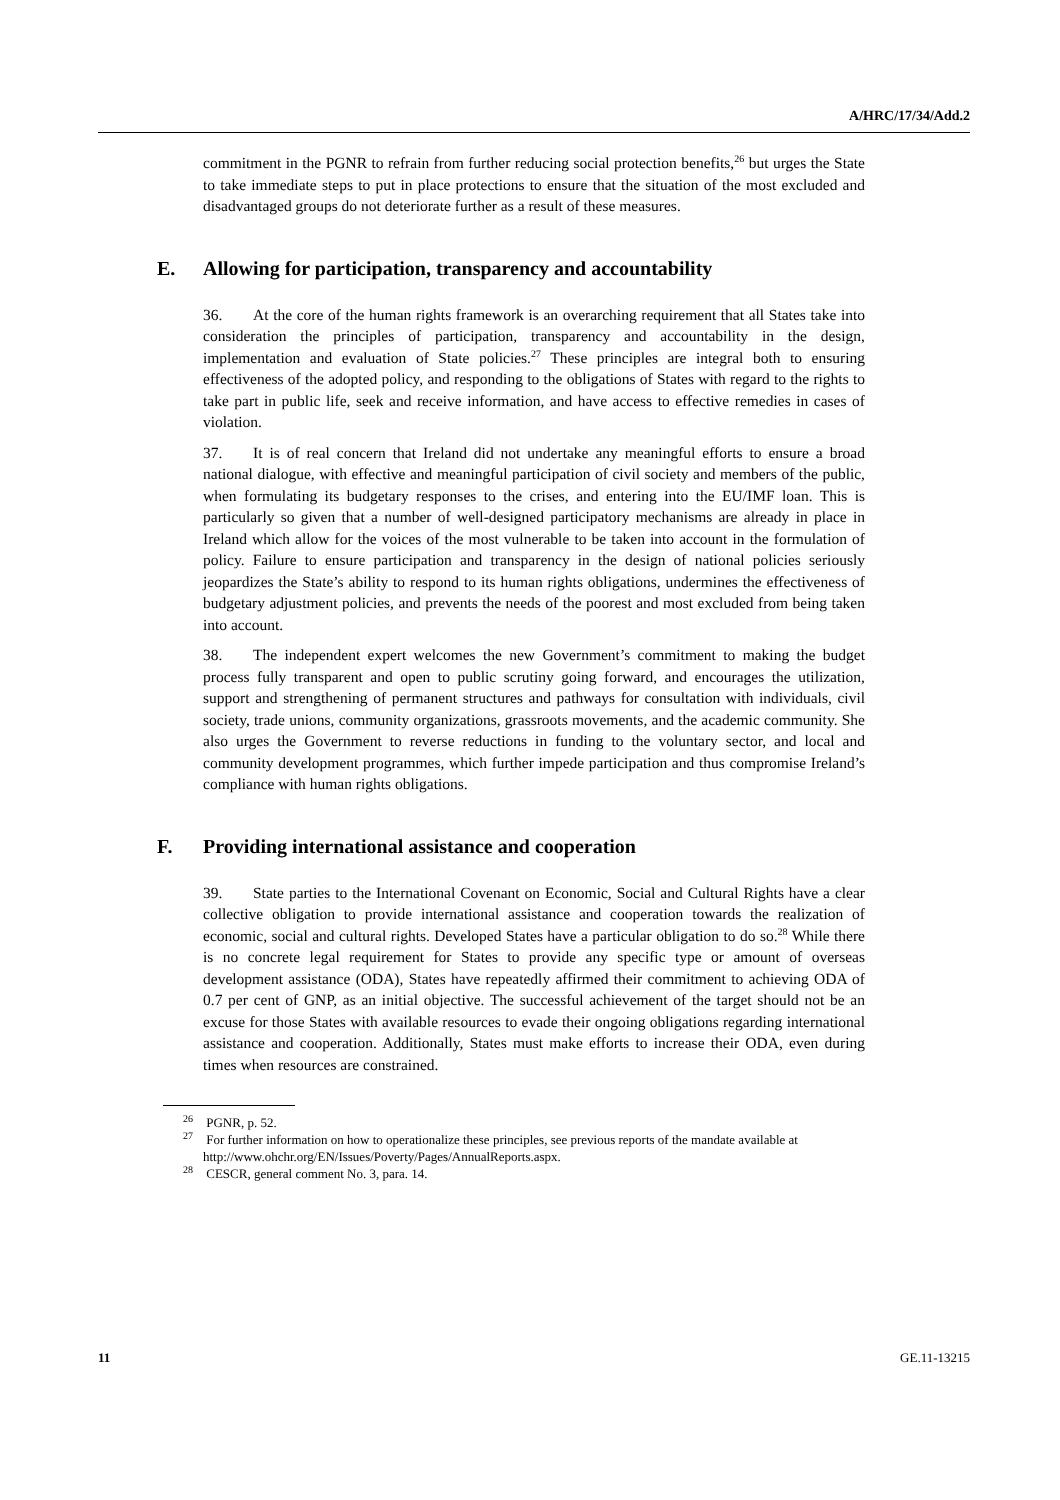A/HRC/17/34/Add.2
commitment in the PGNR to refrain from further reducing social protection benefits,<sup>26</sup> but urges the State to take immediate steps to put in place protections to ensure that the situation of the most excluded and disadvantaged groups do not deteriorate further as a result of these measures.
E. Allowing for participation, transparency and accountability
36. At the core of the human rights framework is an overarching requirement that all States take into consideration the principles of participation, transparency and accountability in the design, implementation and evaluation of State policies.<sup>27</sup> These principles are integral both to ensuring effectiveness of the adopted policy, and responding to the obligations of States with regard to the rights to take part in public life, seek and receive information, and have access to effective remedies in cases of violation.
37. It is of real concern that Ireland did not undertake any meaningful efforts to ensure a broad national dialogue, with effective and meaningful participation of civil society and members of the public, when formulating its budgetary responses to the crises, and entering into the EU/IMF loan. This is particularly so given that a number of well-designed participatory mechanisms are already in place in Ireland which allow for the voices of the most vulnerable to be taken into account in the formulation of policy. Failure to ensure participation and transparency in the design of national policies seriously jeopardizes the State’s ability to respond to its human rights obligations, undermines the effectiveness of budgetary adjustment policies, and prevents the needs of the poorest and most excluded from being taken into account.
38. The independent expert welcomes the new Government’s commitment to making the budget process fully transparent and open to public scrutiny going forward, and encourages the utilization, support and strengthening of permanent structures and pathways for consultation with individuals, civil society, trade unions, community organizations, grassroots movements, and the academic community. She also urges the Government to reverse reductions in funding to the voluntary sector, and local and community development programmes, which further impede participation and thus compromise Ireland’s compliance with human rights obligations.
F. Providing international assistance and cooperation
39. State parties to the International Covenant on Economic, Social and Cultural Rights have a clear collective obligation to provide international assistance and cooperation towards the realization of economic, social and cultural rights. Developed States have a particular obligation to do so.<sup>28</sup> While there is no concrete legal requirement for States to provide any specific type or amount of overseas development assistance (ODA), States have repeatedly affirmed their commitment to achieving ODA of 0.7 per cent of GNP, as an initial objective. The successful achievement of the target should not be an excuse for those States with available resources to evade their ongoing obligations regarding international assistance and cooperation. Additionally, States must make efforts to increase their ODA, even during times when resources are constrained.
<sup>26</sup> PGNR, p. 52.
<sup>27</sup> For further information on how to operationalize these principles, see previous reports of the mandate available at http://www.ohchr.org/EN/Issues/Poverty/Pages/AnnualReports.aspx.
<sup>28</sup> CESCR, general comment No. 3, para. 14.
11 GE.11-13215